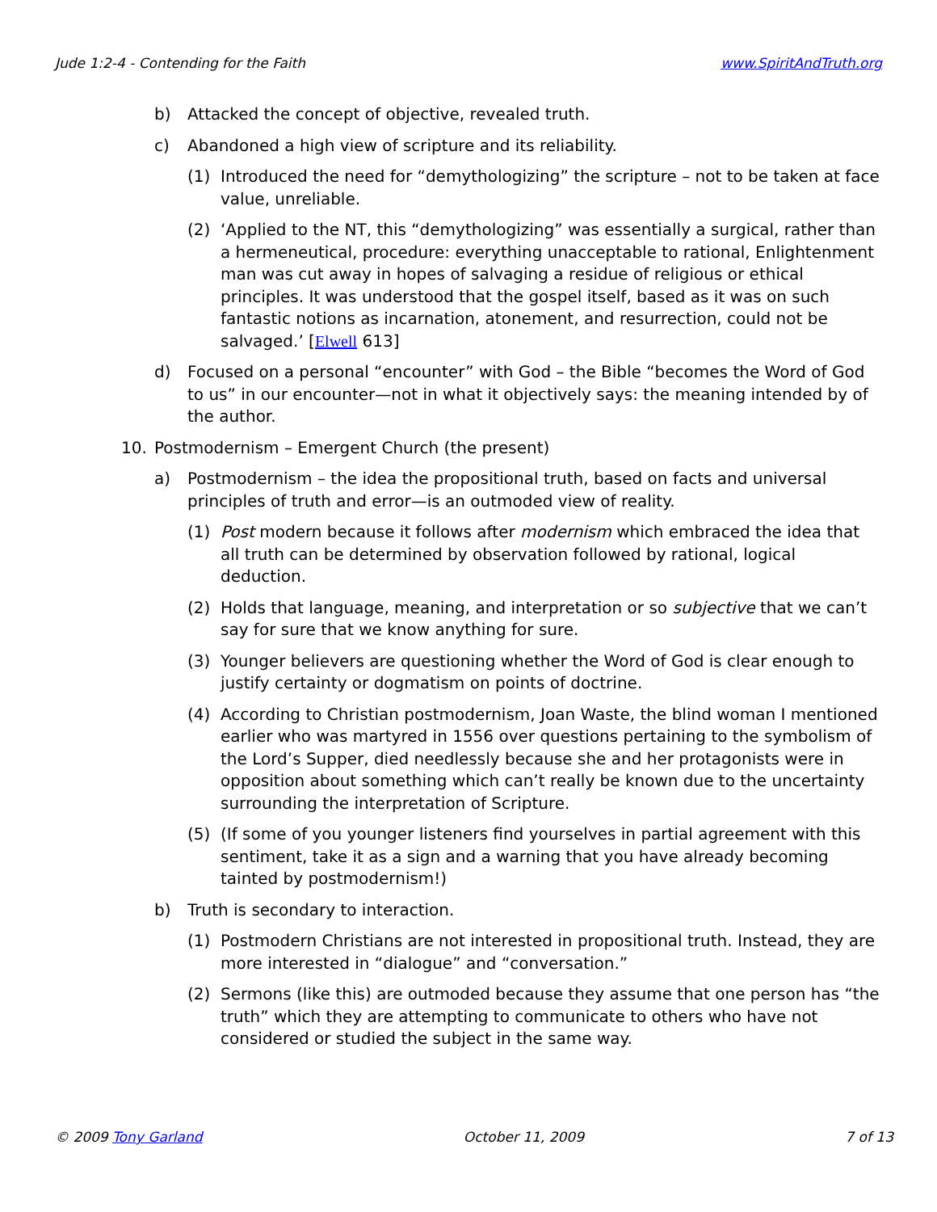Jude 1:2-4 - Contending for the Faith www.SpiritAndTruth.org
b) Attacked the concept of objective, revealed truth.
c) Abandoned a high view of scripture and its reliability.
(1) Introduced the need for “demythologizing” the scripture – not to be taken at face value, unreliable.
(2) ‘Applied to the NT, this “demythologizing” was essentially a surgical, rather than a hermeneutical, procedure: everything unacceptable to rational, Enlightenment man was cut away in hopes of salvaging a residue of religious or ethical principles. It was understood that the gospel itself, based as it was on such fantastic notions as incarnation, atonement, and resurrection, could not be salvaged.’ [Elwell 613]
d) Focused on a personal “encounter” with God – the Bible “becomes the Word of God to us” in our encounter—not in what it objectively says: the meaning intended by of the author.
10. Postmodernism – Emergent Church (the present)
a) Postmodernism – the idea the propositional truth, based on facts and universal principles of truth and error—is an outmoded view of reality.
(1) Post modern because it follows after modernism which embraced the idea that all truth can be determined by observation followed by rational, logical deduction.
(2) Holds that language, meaning, and interpretation or so subjective that we can’t say for sure that we know anything for sure.
(3) Younger believers are questioning whether the Word of God is clear enough to justify certainty or dogmatism on points of doctrine.
(4) According to Christian postmodernism, Joan Waste, the blind woman I mentioned earlier who was martyred in 1556 over questions pertaining to the symbolism of the Lord’s Supper, died needlessly because she and her protagonists were in opposition about something which can’t really be known due to the uncertainty surrounding the interpretation of Scripture.
(5) (If some of you younger listeners find yourselves in partial agreement with this sentiment, take it as a sign and a warning that you have already becoming tainted by postmodernism!)
b) Truth is secondary to interaction.
(1) Postmodern Christians are not interested in propositional truth. Instead, they are more interested in “dialogue” and “conversation.”
(2) Sermons (like this) are outmoded because they assume that one person has “the truth” which they are attempting to communicate to others who have not considered or studied the subject in the same way.
© 2009 Tony Garland October 11, 2009 7 of 13